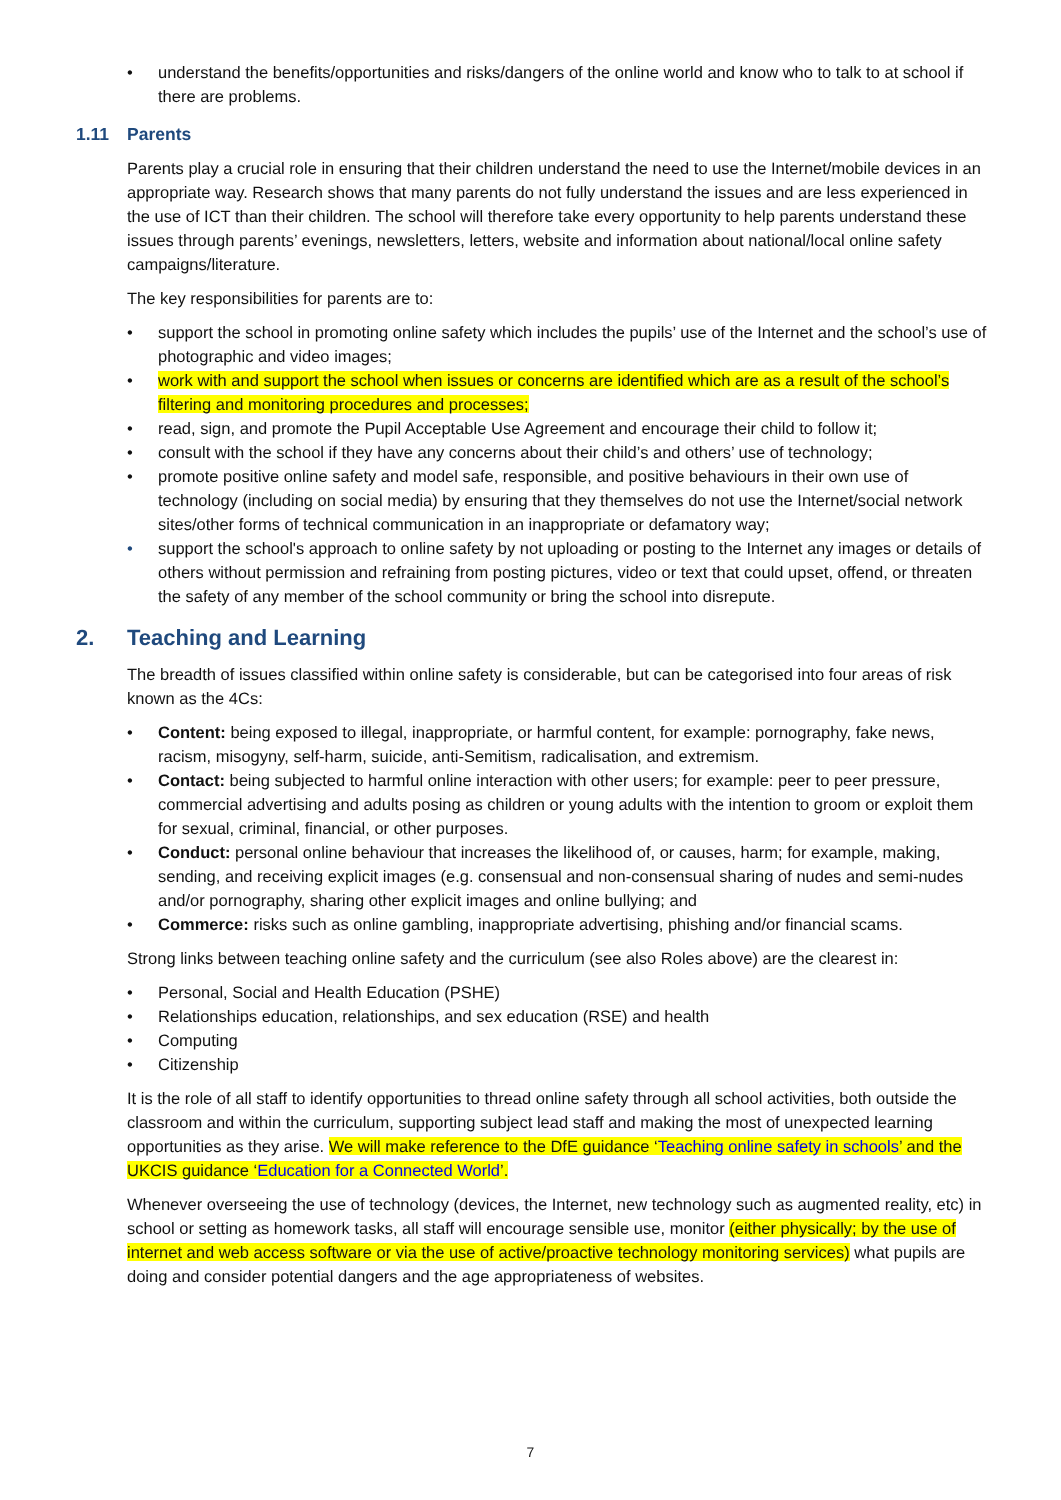• understand the benefits/opportunities and risks/dangers of the online world and know who to talk to at school if there are problems.
1.11 Parents
Parents play a crucial role in ensuring that their children understand the need to use the Internet/mobile devices in an appropriate way. Research shows that many parents do not fully understand the issues and are less experienced in the use of ICT than their children. The school will therefore take every opportunity to help parents understand these issues through parents’ evenings, newsletters, letters, website and information about national/local online safety campaigns/literature.
The key responsibilities for parents are to:
• support the school in promoting online safety which includes the pupils’ use of the Internet and the school’s use of photographic and video images;
• work with and support the school when issues or concerns are identified which are as a result of the school’s filtering and monitoring procedures and processes;
• read, sign, and promote the Pupil Acceptable Use Agreement and encourage their child to follow it;
• consult with the school if they have any concerns about their child’s and others’ use of technology;
• promote positive online safety and model safe, responsible, and positive behaviours in their own use of technology (including on social media) by ensuring that they themselves do not use the Internet/social network sites/other forms of technical communication in an inappropriate or defamatory way;
• support the school's approach to online safety by not uploading or posting to the Internet any images or details of others without permission and refraining from posting pictures, video or text that could upset, offend, or threaten the safety of any member of the school community or bring the school into disrepute.
2. Teaching and Learning
The breadth of issues classified within online safety is considerable, but can be categorised into four areas of risk known as the 4Cs:
• Content: being exposed to illegal, inappropriate, or harmful content, for example: pornography, fake news, racism, misogyny, self-harm, suicide, anti-Semitism, radicalisation, and extremism.
• Contact: being subjected to harmful online interaction with other users; for example: peer to peer pressure, commercial advertising and adults posing as children or young adults with the intention to groom or exploit them for sexual, criminal, financial, or other purposes.
• Conduct: personal online behaviour that increases the likelihood of, or causes, harm; for example, making, sending, and receiving explicit images (e.g. consensual and non-consensual sharing of nudes and semi-nudes and/or pornography, sharing other explicit images and online bullying; and
• Commerce: risks such as online gambling, inappropriate advertising, phishing and/or financial scams.
Strong links between teaching online safety and the curriculum (see also Roles above) are the clearest in:
• Personal, Social and Health Education (PSHE)
• Relationships education, relationships, and sex education (RSE) and health
• Computing
• Citizenship
It is the role of all staff to identify opportunities to thread online safety through all school activities, both outside the classroom and within the curriculum, supporting subject lead staff and making the most of unexpected learning opportunities as they arise. We will make reference to the DfE guidance ‘Teaching online safety in schools’ and the UKCIS guidance ‘Education for a Connected World’.
Whenever overseeing the use of technology (devices, the Internet, new technology such as augmented reality, etc) in school or setting as homework tasks, all staff will encourage sensible use, monitor (either physically; by the use of internet and web access software or via the use of active/proactive technology monitoring services) what pupils are doing and consider potential dangers and the age appropriateness of websites.
7